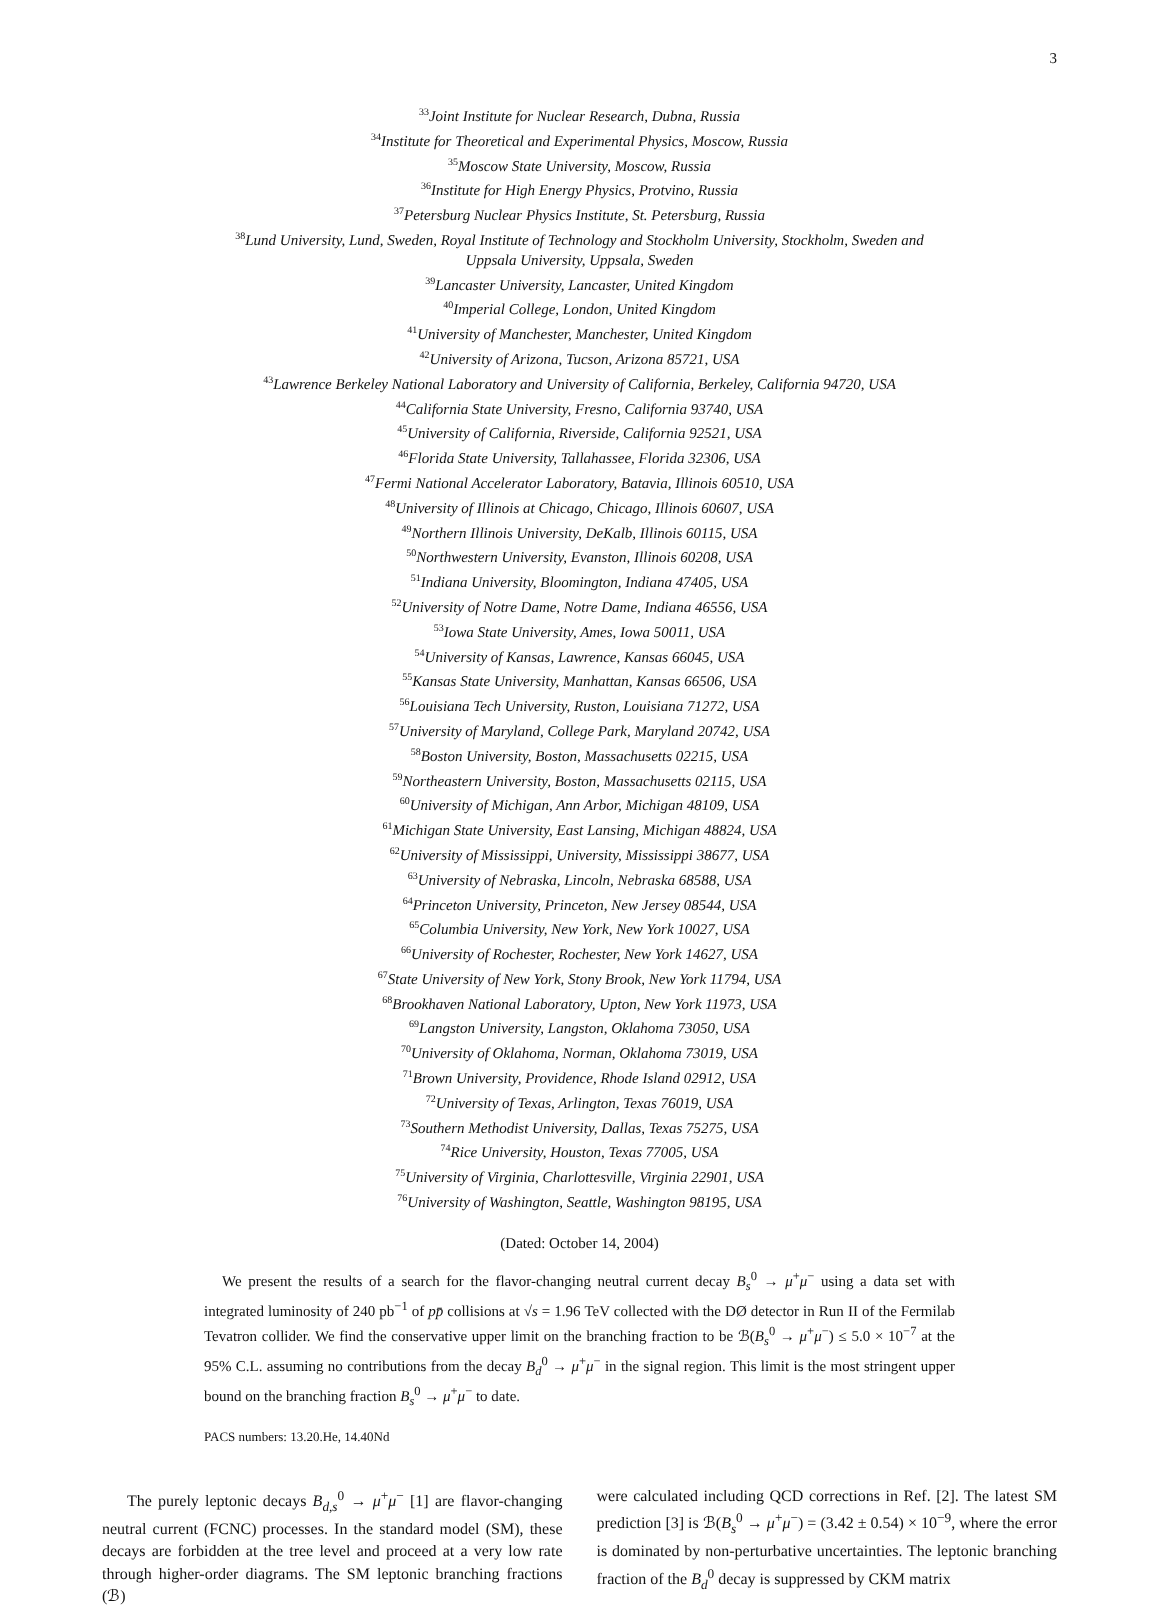3
<sup>33</sup> Joint Institute for Nuclear Research, Dubna, Russia
<sup>34</sup> Institute for Theoretical and Experimental Physics, Moscow, Russia
<sup>35</sup> Moscow State University, Moscow, Russia
<sup>36</sup> Institute for High Energy Physics, Protvino, Russia
<sup>37</sup> Petersburg Nuclear Physics Institute, St. Petersburg, Russia
<sup>38</sup> Lund University, Lund, Sweden, Royal Institute of Technology and Stockholm University, Stockholm, Sweden and
Uppsala University, Uppsala, Sweden
<sup>39</sup> Lancaster University, Lancaster, United Kingdom
<sup>40</sup> Imperial College, London, United Kingdom
<sup>41</sup> University of Manchester, Manchester, United Kingdom
<sup>42</sup> University of Arizona, Tucson, Arizona 85721, USA
<sup>43</sup> Lawrence Berkeley National Laboratory and University of California, Berkeley, California 94720, USA
<sup>44</sup> California State University, Fresno, California 93740, USA
<sup>45</sup> University of California, Riverside, California 92521, USA
<sup>46</sup> Florida State University, Tallahassee, Florida 32306, USA
<sup>47</sup> Fermi National Accelerator Laboratory, Batavia, Illinois 60510, USA
<sup>48</sup> University of Illinois at Chicago, Chicago, Illinois 60607, USA
<sup>49</sup> Northern Illinois University, DeKalb, Illinois 60115, USA
<sup>50</sup> Northwestern University, Evanston, Illinois 60208, USA
<sup>51</sup> Indiana University, Bloomington, Indiana 47405, USA
<sup>52</sup> University of Notre Dame, Notre Dame, Indiana 46556, USA
<sup>53</sup> Iowa State University, Ames, Iowa 50011, USA
<sup>54</sup> University of Kansas, Lawrence, Kansas 66045, USA
<sup>55</sup> Kansas State University, Manhattan, Kansas 66506, USA
<sup>56</sup> Louisiana Tech University, Ruston, Louisiana 71272, USA
<sup>57</sup> University of Maryland, College Park, Maryland 20742, USA
<sup>58</sup> Boston University, Boston, Massachusetts 02215, USA
<sup>59</sup> Northeastern University, Boston, Massachusetts 02115, USA
<sup>60</sup> University of Michigan, Ann Arbor, Michigan 48109, USA
<sup>61</sup> Michigan State University, East Lansing, Michigan 48824, USA
<sup>62</sup> University of Mississippi, University, Mississippi 38677, USA
<sup>63</sup> University of Nebraska, Lincoln, Nebraska 68588, USA
<sup>64</sup> Princeton University, Princeton, New Jersey 08544, USA
<sup>65</sup> Columbia University, New York, New York 10027, USA
<sup>66</sup> University of Rochester, Rochester, New York 14627, USA
<sup>67</sup> State University of New York, Stony Brook, New York 11794, USA
<sup>68</sup> Brookhaven National Laboratory, Upton, New York 11973, USA
<sup>69</sup> Langston University, Langston, Oklahoma 73050, USA
<sup>70</sup> University of Oklahoma, Norman, Oklahoma 73019, USA
<sup>71</sup> Brown University, Providence, Rhode Island 02912, USA
<sup>72</sup> University of Texas, Arlington, Texas 76019, USA
<sup>73</sup> Southern Methodist University, Dallas, Texas 75275, USA
<sup>74</sup> Rice University, Houston, Texas 77005, USA
<sup>75</sup> University of Virginia, Charlottesville, Virginia 22901, USA
<sup>76</sup> University of Washington, Seattle, Washington 98195, USA
(Dated: October 14, 2004)
We present the results of a search for the flavor-changing neutral current decay B<sub>s</sub><sup>0</sup> → μ<sup>+</sup>μ<sup>−</sup> using a data set with integrated luminosity of 240 pb<sup>−1</sup> of pp̄ collisions at √s = 1.96 TeV collected with the DØ detector in Run II of the Fermilab Tevatron collider. We find the conservative upper limit on the branching fraction to be ℬ(B<sub>s</sub><sup>0</sup> → μ<sup>+</sup>μ<sup>−</sup>) ≤ 5.0 × 10<sup>−7</sup> at the 95% C.L. assuming no contributions from the decay B<sub>d</sub><sup>0</sup> → μ<sup>+</sup>μ<sup>−</sup> in the signal region. This limit is the most stringent upper bound on the branching fraction B<sub>s</sub><sup>0</sup> → μ<sup>+</sup>μ<sup>−</sup> to date.
PACS numbers: 13.20.He, 14.40Nd
The purely leptonic decays B<sub>d,s</sub><sup>0</sup> → μ<sup>+</sup>μ<sup>−</sup> [1] are flavor-changing neutral current (FCNC) processes. In the standard model (SM), these decays are forbidden at the tree level and proceed at a very low rate through higher-order diagrams. The SM leptonic branching fractions (ℬ)
were calculated including QCD corrections in Ref. [2]. The latest SM prediction [3] is ℬ(B<sub>s</sub><sup>0</sup> → μ<sup>+</sup>μ<sup>−</sup>) = (3.42 ± 0.54) × 10<sup>−9</sup>, where the error is dominated by non-perturbative uncertainties. The leptonic branching fraction of the B<sub>d</sub><sup>0</sup> decay is suppressed by CKM matrix